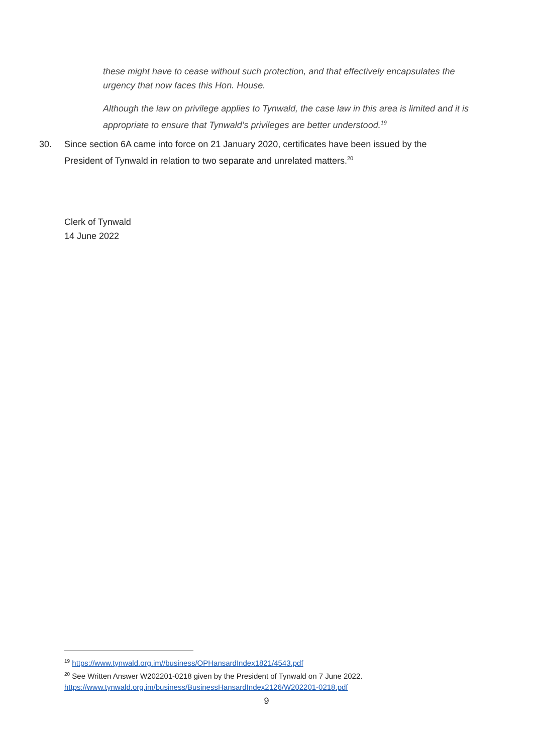these might have to cease without such protection, and that effectively encapsulates the urgency that now faces this Hon. House.
Although the law on privilege applies to Tynwald, the case law in this area is limited and it is appropriate to ensure that Tynwald’s privileges are better understood.<sup>19</sup>
30. Since section 6A came into force on 21 January 2020, certificates have been issued by the President of Tynwald in relation to two separate and unrelated matters.<sup>20</sup>
Clerk of Tynwald
14 June 2022
<sup>19</sup> https://www.tynwald.org.im//business/OPHansardIndex1821/4543.pdf
<sup>20</sup> See Written Answer W202201-0218 given by the President of Tynwald on 7 June 2022.
https://www.tynwald.org.im/business/BusinessHansardIndex2126/W202201-0218.pdf
9